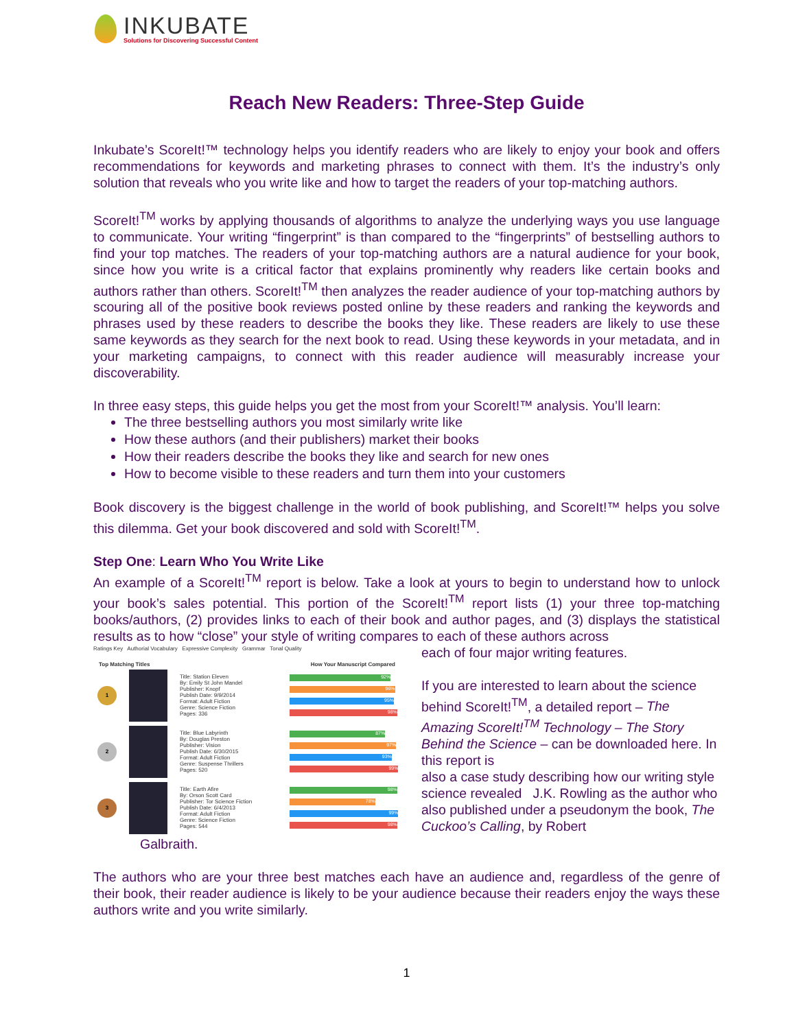INKUBATE
Solutions for Discovering Successful Content
Reach New Readers: Three-Step Guide
Inkubate’s ScoreIt!™ technology helps you identify readers who are likely to enjoy your book and offers recommendations for keywords and marketing phrases to connect with them. It’s the industry’s only solution that reveals who you write like and how to target the readers of your top-matching authors.
ScoreIt!<sup>TM</sup> works by applying thousands of algorithms to analyze the underlying ways you use language to communicate. Your writing “fingerprint” is than compared to the “fingerprints” of bestselling authors to find your top matches. The readers of your top-matching authors are a natural audience for your book, since how you write is a critical factor that explains prominently why readers like certain books and authors rather than others. ScoreIt!<sup>TM</sup> then analyzes the reader audience of your top-matching authors by scouring all of the positive book reviews posted online by these readers and ranking the keywords and phrases used by these readers to describe the books they like. These readers are likely to use these same keywords as they search for the next book to read. Using these keywords in your metadata, and in your marketing campaigns, to connect with this reader audience will measurably increase your discoverability.
In three easy steps, this guide helps you get the most from your ScoreIt!™ analysis. You’ll learn:
The three bestselling authors you most similarly write like
How these authors (and their publishers) market their books
How their readers describe the books they like and search for new ones
How to become visible to these readers and turn them into your customers
Book discovery is the biggest challenge in the world of book publishing, and ScoreIt!™ helps you solve this dilemma. Get your book discovered and sold with ScoreIt!<sup>TM</sup>.
Step One: Learn Who You Write Like
An example of a ScoreIt!<sup>TM</sup> report is below. Take a look at yours to begin to understand how to unlock your book’s sales potential. This portion of the ScoreIt!<sup>TM</sup> report lists (1) your three top-matching books/authors, (2) provides links to each of their book and author pages, and (3) displays the statistical results as to how “close” your style of writing compares to each of these authors across
Ratings Key Authorial Vocabulary Expressive Complexity Grammar Tonal Quality
Top Matching Titles How Your Manuscript Compared
1
Title: Station Eleven
By: Emily St John Mandel
Publisher: Knopf
Publish Date: 9/9/2014
Format: Adult Fiction
Genre: Science Fiction
Pages: 336
92%
96%
95%
98%
2
Title: Blue Labyrinth
By: Douglas Preston
Publisher: Vision
Publish Date: 6/30/2015
Format: Adult Fiction
Genre: Suspense Thrillers
Pages: 520
87%
97%
93%
99%
3
Title: Earth Afire
By: Orson Scott Card
Publisher: Tor Science Fiction
Publish Date: 6/4/2013
Format: Adult Fiction
Genre: Science Fiction
Pages: 544
98%
78%
99%
98%
each of four major writing features.
If you are interested to learn about the science behind ScoreIt!<sup>TM</sup>, a detailed report – The Amazing ScoreIt!<sup>TM</sup> Technology – The Story Behind the Science – can be downloaded here. In this report is
also a case study describing how our writing style science revealed J.K. Rowling as the author who also published under a pseudonym the book, The Cuckoo’s Calling, by Robert
Galbraith.
The authors who are your three best matches each have an audience and, regardless of the genre of their book, their reader audience is likely to be your audience because their readers enjoy the ways these authors write and you write similarly.
1